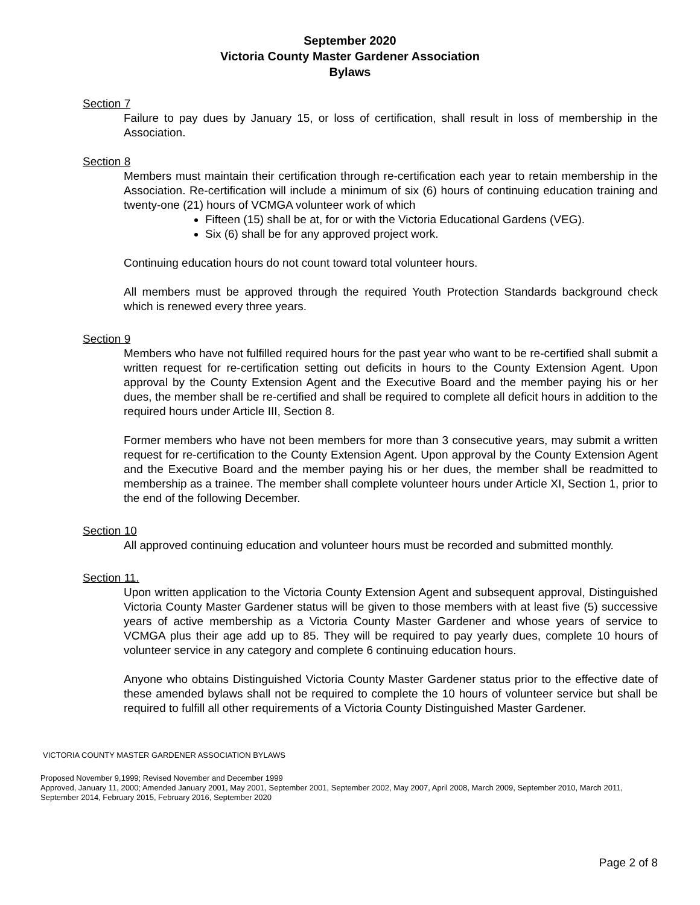September 2020
Victoria County Master Gardener Association
Bylaws
Section 7
Failure to pay dues by January 15, or loss of certification, shall result in loss of membership in the Association.
Section 8
Members must maintain their certification through re-certification each year to retain membership in the Association. Re-certification will include a minimum of six (6) hours of continuing education training and twenty-one (21) hours of VCMGA volunteer work of which
Fifteen (15) shall be at, for or with the Victoria Educational Gardens (VEG).
Six (6) shall be for any approved project work.
Continuing education hours do not count toward total volunteer hours.
All members must be approved through the required Youth Protection Standards background check which is renewed every three years.
Section 9
Members who have not fulfilled required hours for the past year who want to be re-certified shall submit a written request for re-certification setting out deficits in hours to the County Extension Agent. Upon approval by the County Extension Agent and the Executive Board and the member paying his or her dues, the member shall be re-certified and shall be required to complete all deficit hours in addition to the required hours under Article III, Section 8.
Former members who have not been members for more than 3 consecutive years, may submit a written request for re-certification to the County Extension Agent. Upon approval by the County Extension Agent and the Executive Board and the member paying his or her dues, the member shall be readmitted to membership as a trainee. The member shall complete volunteer hours under Article XI, Section 1, prior to the end of the following December.
Section 10
All approved continuing education and volunteer hours must be recorded and submitted monthly.
Section 11.
Upon written application to the Victoria County Extension Agent and subsequent approval, Distinguished Victoria County Master Gardener status will be given to those members with at least five (5) successive years of active membership as a Victoria County Master Gardener and whose years of service to VCMGA plus their age add up to 85. They will be required to pay yearly dues, complete 10 hours of volunteer service in any category and complete 6 continuing education hours.
Anyone who obtains Distinguished Victoria County Master Gardener status prior to the effective date of these amended bylaws shall not be required to complete the 10 hours of volunteer service but shall be required to fulfill all other requirements of a Victoria County Distinguished Master Gardener.
VICTORIA COUNTY MASTER GARDENER ASSOCIATION BYLAWS
Proposed November 9,1999; Revised November and December 1999
Approved, January 11, 2000; Amended January 2001, May 2001, September 2001, September 2002, May 2007, April 2008, March 2009, September 2010, March 2011, September 2014, February 2015, February 2016, September 2020
Page 2 of 8